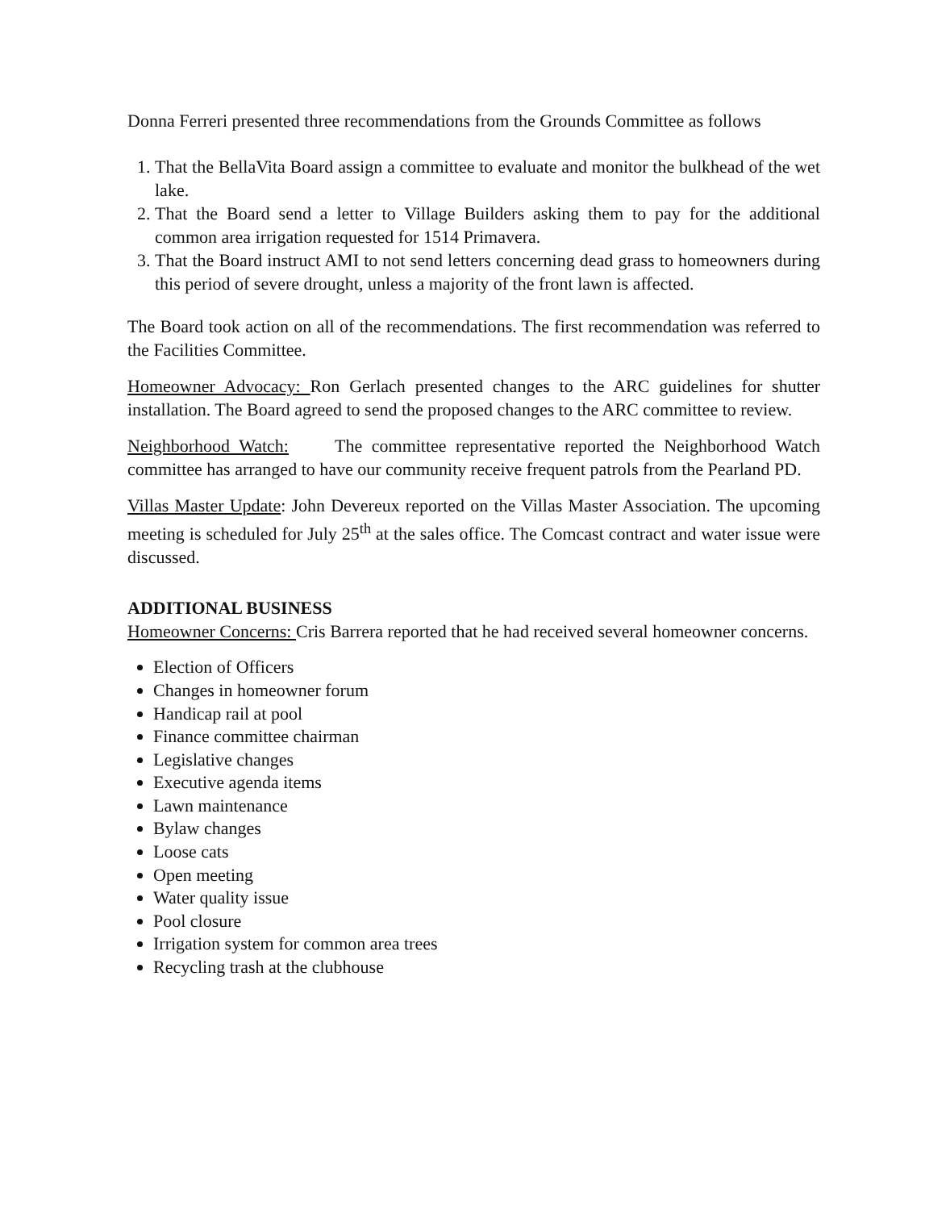Donna Ferreri presented three recommendations from the Grounds Committee as follows
1. That the BellaVita Board assign a committee to evaluate and monitor the bulkhead of the wet lake.
2. That the Board send a letter to Village Builders asking them to pay for the additional common area irrigation requested for 1514 Primavera.
3. That the Board instruct AMI to not send letters concerning dead grass to homeowners during this period of severe drought, unless a majority of the front lawn is affected.
The Board took action on all of the recommendations. The first recommendation was referred to the Facilities Committee.
Homeowner Advocacy: Ron Gerlach presented changes to the ARC guidelines for shutter installation. The Board agreed to send the proposed changes to the ARC committee to review.
Neighborhood Watch: The committee representative reported the Neighborhood Watch committee has arranged to have our community receive frequent patrols from the Pearland PD.
Villas Master Update: John Devereux reported on the Villas Master Association. The upcoming meeting is scheduled for July 25<sup>th</sup> at the sales office. The Comcast contract and water issue were discussed.
ADDITIONAL BUSINESS
Homeowner Concerns: Cris Barrera reported that he had received several homeowner concerns.
Election of Officers
Changes in homeowner forum
Handicap rail at pool
Finance committee chairman
Legislative changes
Executive agenda items
Lawn maintenance
Bylaw changes
Loose cats
Open meeting
Water quality issue
Pool closure
Irrigation system for common area trees
Recycling trash at the clubhouse